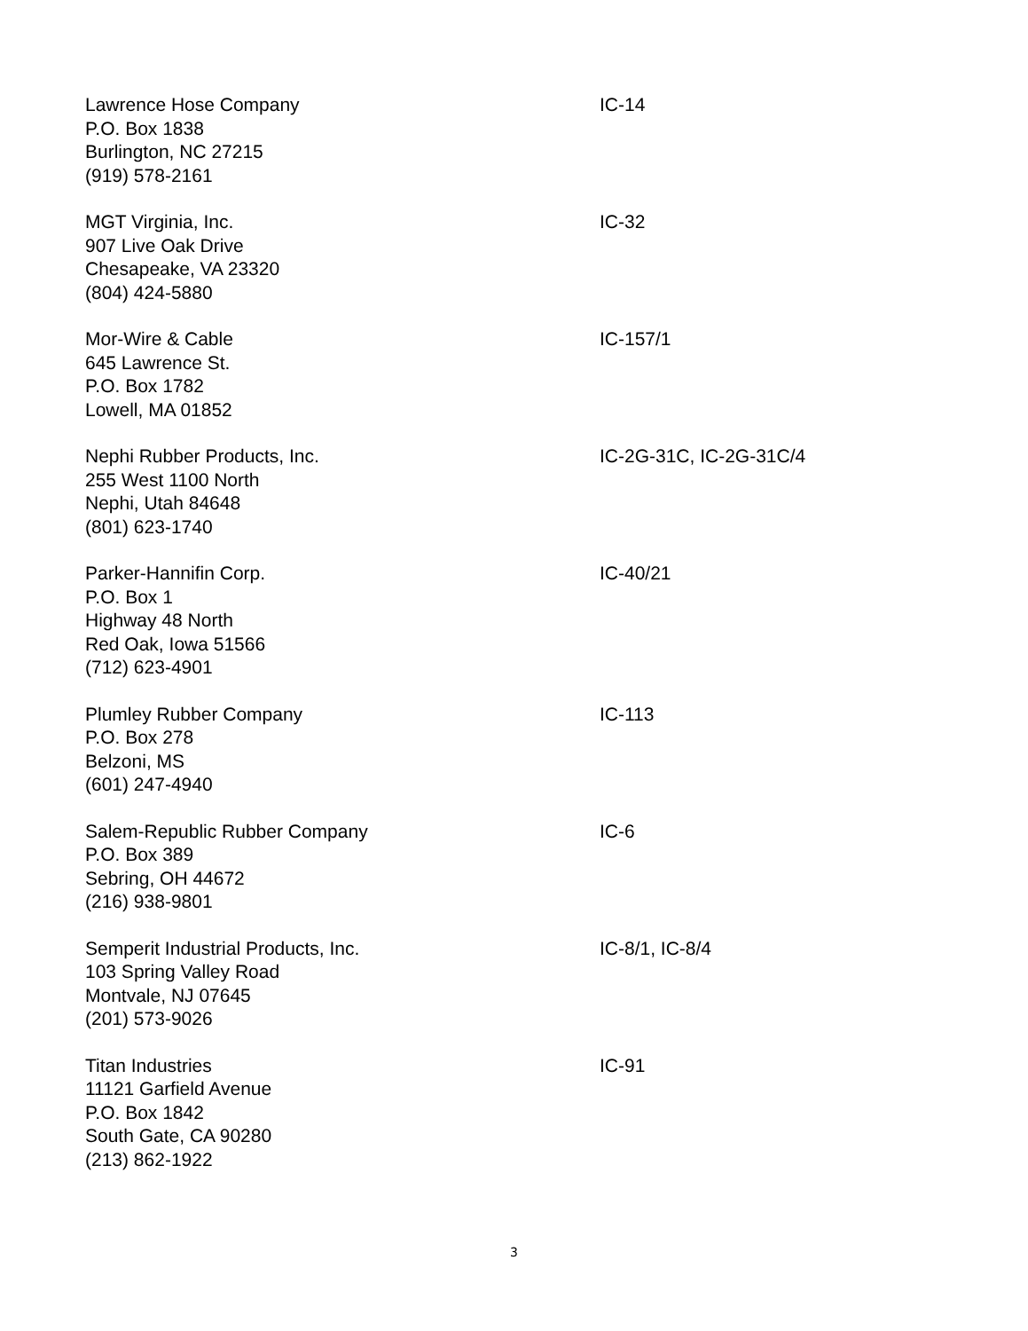Lawrence Hose Company
P.O. Box 1838
Burlington, NC 27215
(919) 578-2161
IC-14
MGT Virginia, Inc.
907 Live Oak Drive
Chesapeake, VA 23320
(804) 424-5880
IC-32
Mor-Wire & Cable
645 Lawrence St.
P.O. Box 1782
Lowell, MA 01852
IC-157/1
Nephi Rubber Products, Inc.
255 West 1100 North
Nephi, Utah 84648
(801) 623-1740
IC-2G-31C, IC-2G-31C/4
Parker-Hannifin Corp.
P.O. Box 1
Highway 48 North
Red Oak, Iowa 51566
(712) 623-4901
IC-40/21
Plumley Rubber Company
P.O. Box 278
Belzoni, MS
(601) 247-4940
IC-113
Salem-Republic Rubber Company
P.O. Box 389
Sebring, OH 44672
(216) 938-9801
IC-6
Semperit Industrial Products, Inc.
103 Spring Valley Road
Montvale, NJ 07645
(201) 573-9026
IC-8/1, IC-8/4
Titan Industries
11121 Garfield Avenue
P.O. Box 1842
South Gate, CA 90280
(213) 862-1922
IC-91
3